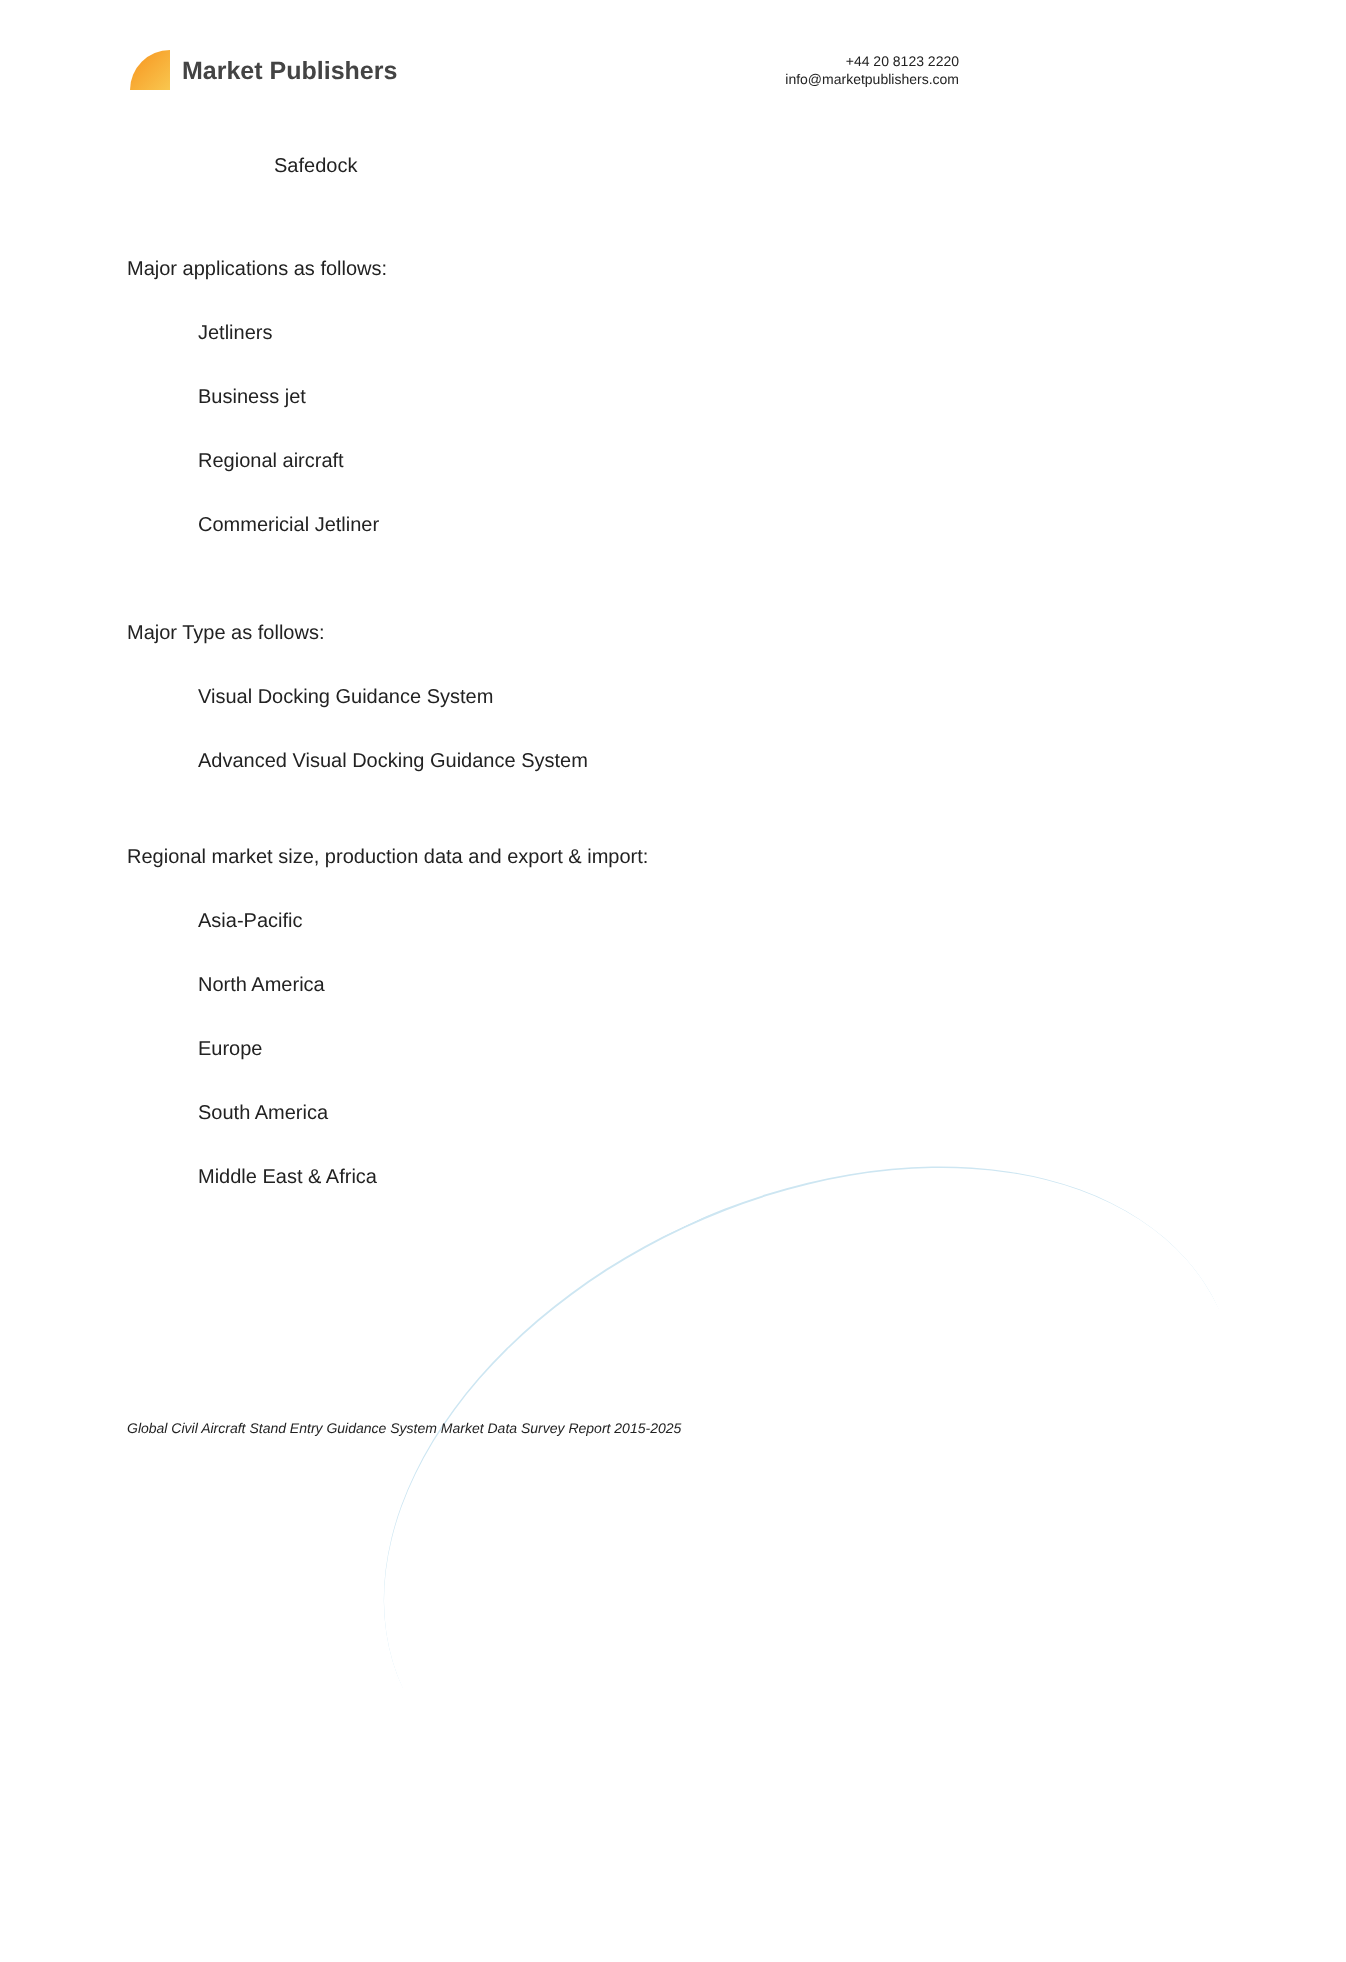Market Publishers
+44 20 8123 2220
info@marketpublishers.com
Safedock
Major applications as follows:
Jetliners
Business jet
Regional aircraft
Commericial Jetliner
Major Type as follows:
Visual Docking Guidance System
Advanced Visual Docking Guidance System
Regional market size, production data and export & import:
Asia-Pacific
North America
Europe
South America
Middle East & Africa
Global Civil Aircraft Stand Entry Guidance System Market Data Survey Report 2015-2025